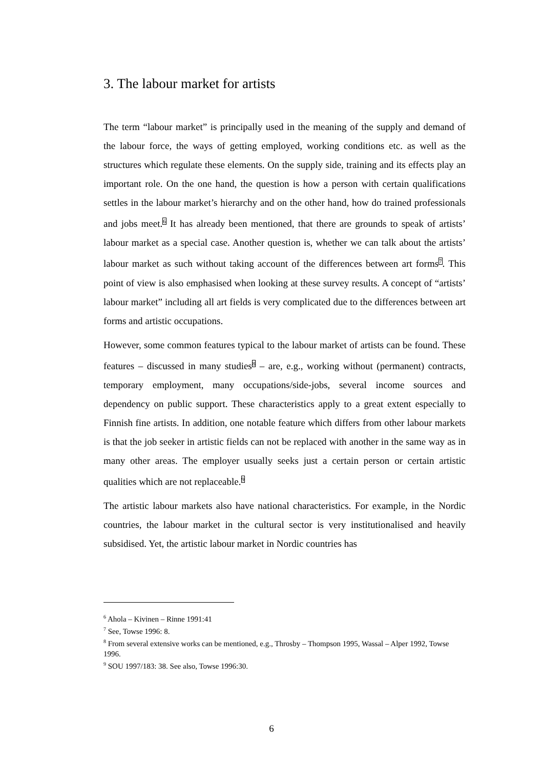3. The labour market for artists
The term “labour market” is principally used in the meaning of the supply and demand of the labour force, the ways of getting employed, working conditions etc. as well as the structures which regulate these elements. On the supply side, training and its effects play an important role. On the one hand, the question is how a person with certain qualifications settles in the labour market’s hierarchy and on the other hand, how do trained professionals and jobs meet.<sup>6</sup> It has already been mentioned, that there are grounds to speak of artists’ labour market as a special case. Another question is, whether we can talk about the artists’ labour market as such without taking account of the differences between art forms<sup>7</sup>. This point of view is also emphasised when looking at these survey results. A concept of “artists’ labour market” including all art fields is very complicated due to the differences between art forms and artistic occupations.
However, some common features typical to the labour market of artists can be found. These features – discussed in many studies<sup>8</sup> – are, e.g., working without (permanent) contracts, temporary employment, many occupations/side-jobs, several income sources and dependency on public support. These characteristics apply to a great extent especially to Finnish fine artists. In addition, one notable feature which differs from other labour markets is that the job seeker in artistic fields can not be replaced with another in the same way as in many other areas. The employer usually seeks just a certain person or certain artistic qualities which are not replaceable.<sup>9</sup>
The artistic labour markets also have national characteristics. For example, in the Nordic countries, the labour market in the cultural sector is very institutionalised and heavily subsidised. Yet, the artistic labour market in Nordic countries has
<sup>6</sup> Ahola – Kivinen – Rinne 1991:41
<sup>7</sup> See, Towse 1996: 8.
<sup>8</sup> From several extensive works can be mentioned, e.g., Throsby – Thompson 1995, Wassal – Alper 1992, Towse 1996.
<sup>9</sup> SOU 1997/183: 38. See also, Towse 1996:30.
6